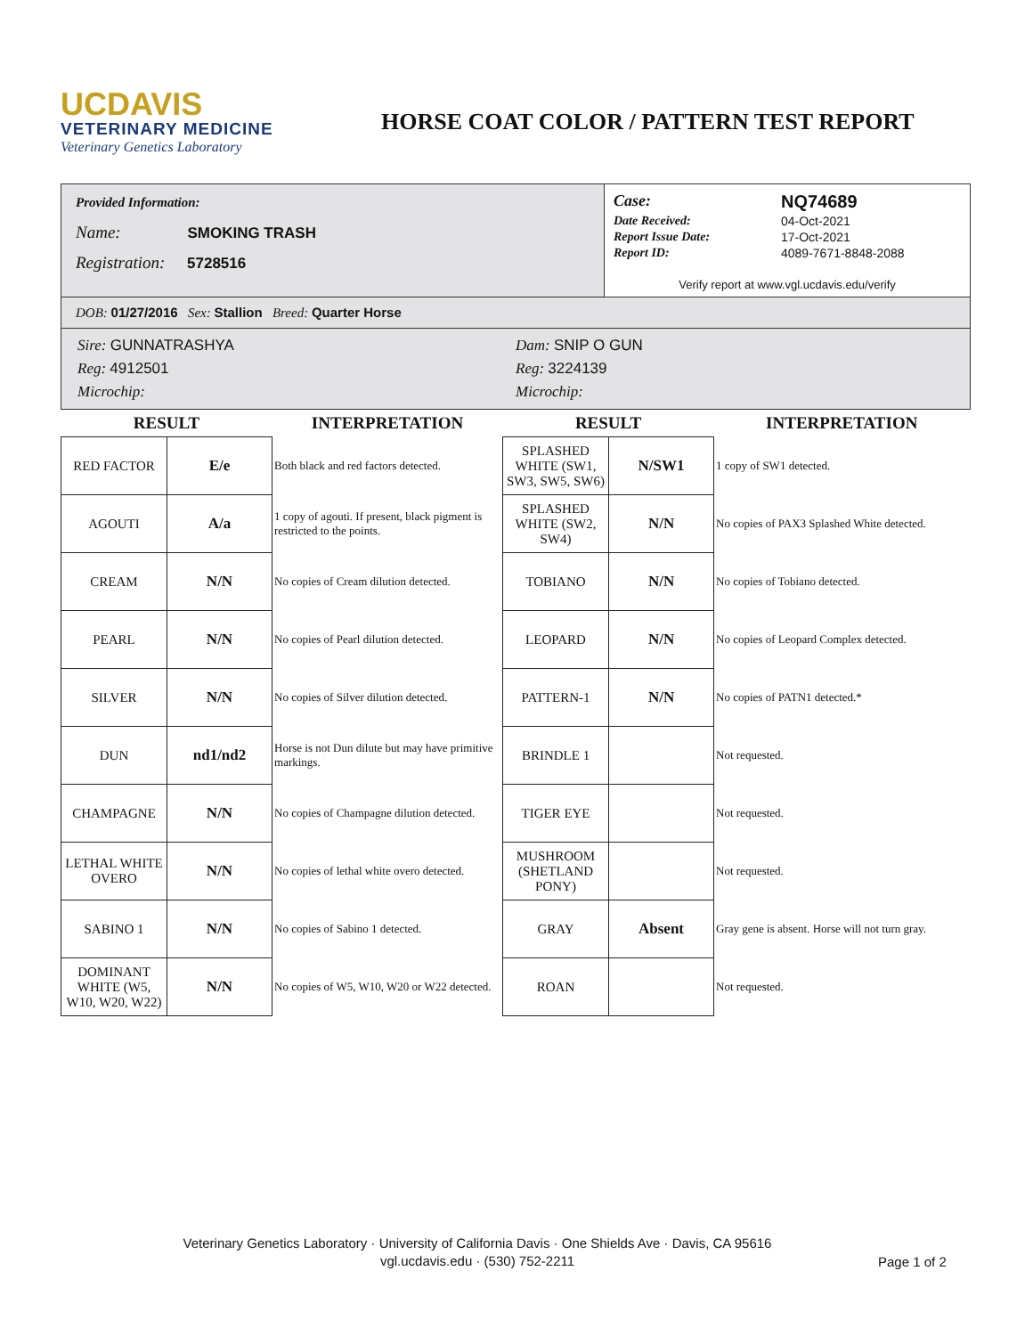UCDAVIS
VETERINARY MEDICINE
Veterinary Genetics Laboratory
HORSE COAT COLOR / PATTERN TEST REPORT
Provided Information:
Name: SMOKING TRASH
Registration: 5728516
Case: NQ74689
Date Received: 04-Oct-2021
Report Issue Date: 17-Oct-2021
Report ID: 4089-7671-8848-2088
Verify report at www.vgl.ucdavis.edu/verify
DOB: 01/27/2016 Sex: Stallion Breed: Quarter Horse
Sire: GUNNATRASHYA
Reg: 4912501
Microchip:
Dam: SNIP O GUN
Reg: 3224139
Microchip:
| RESULT | | INTERPRETATION | RESULT | | INTERPRETATION |
| --- | --- | --- | --- | --- | --- |
| RED FACTOR | E/e | Both black and red factors detected. | SPLASHED WHITE (SW1, SW3, SW5, SW6) | N/SW1 | 1 copy of SW1 detected. |
| AGOUTI | A/a | 1 copy of agouti. If present, black pigment is restricted to the points. | SPLASHED WHITE (SW2, SW4) | N/N | No copies of PAX3 Splashed White detected. |
| CREAM | N/N | No copies of Cream dilution detected. | TOBIANO | N/N | No copies of Tobiano detected. |
| PEARL | N/N | No copies of Pearl dilution detected. | LEOPARD | N/N | No copies of Leopard Complex detected. |
| SILVER | N/N | No copies of Silver dilution detected. | PATTERN-1 | N/N | No copies of PATN1 detected.* |
| DUN | nd1/nd2 | Horse is not Dun dilute but may have primitive markings. | BRINDLE 1 | | Not requested. |
| CHAMPAGNE | N/N | No copies of Champagne dilution detected. | TIGER EYE | | Not requested. |
| LETHAL WHITE OVERO | N/N | No copies of lethal white overo detected. | MUSHROOM (SHETLAND PONY) | | Not requested. |
| SABINO 1 | N/N | No copies of Sabino 1 detected. | GRAY | Absent | Gray gene is absent. Horse will not turn gray. |
| DOMINANT WHITE (W5, W10, W20, W22) | N/N | No copies of W5, W10, W20 or W22 detected. | ROAN | | Not requested. |
Veterinary Genetics Laboratory · University of California Davis · One Shields Ave · Davis, CA 95616
vgl.ucdavis.edu · (530) 752-2211
Page 1 of 2